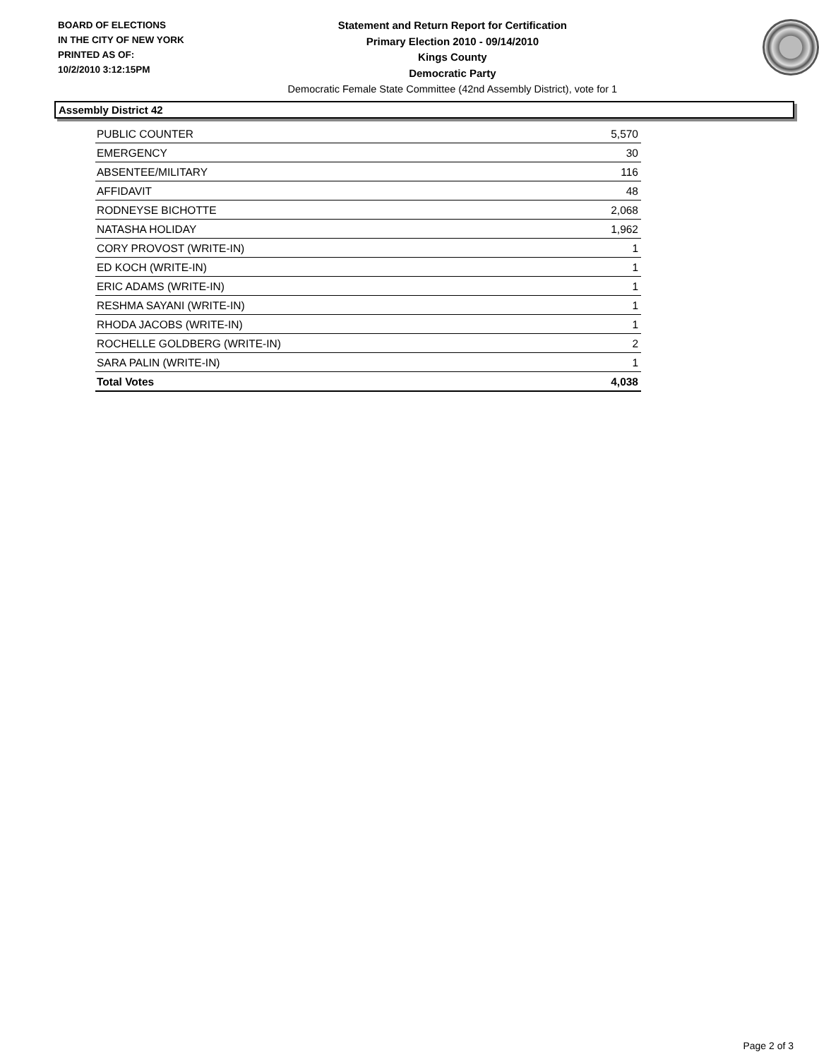BOARD OF ELECTIONS
IN THE CITY OF NEW YORK
PRINTED AS OF:
10/2/2010 3:12:15PM
Statement and Return Report for Certification
Primary Election 2010 - 09/14/2010
Kings County
Democratic Party
Democratic Female State Committee (42nd Assembly District), vote for 1
Assembly District 42
| PUBLIC COUNTER | 5,570 |
| EMERGENCY | 30 |
| ABSENTEE/MILITARY | 116 |
| AFFIDAVIT | 48 |
| RODNEYSE BICHOTTE | 2,068 |
| NATASHA HOLIDAY | 1,962 |
| CORY PROVOST (WRITE-IN) | 1 |
| ED KOCH (WRITE-IN) | 1 |
| ERIC ADAMS (WRITE-IN) | 1 |
| RESHMA SAYANI (WRITE-IN) | 1 |
| RHODA JACOBS (WRITE-IN) | 1 |
| ROCHELLE GOLDBERG (WRITE-IN) | 2 |
| SARA PALIN (WRITE-IN) | 1 |
| Total Votes | 4,038 |
Page 2 of 3